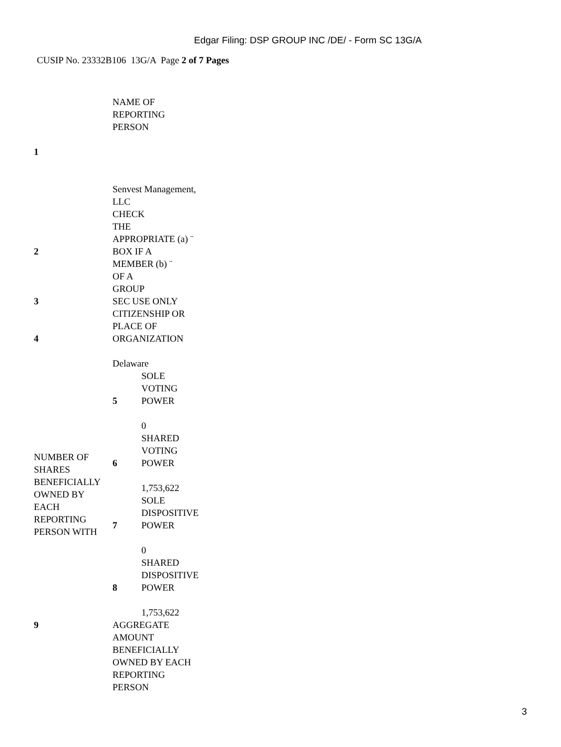Edgar Filing: DSP GROUP INC /DE/ - Form SC 13G/A
CUSIP No. 23332B106 13G/A Page 2 of 7 Pages
| 1 | NAME OF REPORTING PERSON Senvest Management, LLC | |
| 2 | CHECK THE APPROPRIATE (a) ¨ BOX IF A MEMBER (b) ¨ OF A GROUP | |
| 3 | SEC USE ONLY | |
| 4 | CITIZENSHIP OR PLACE OF ORGANIZATION Delaware | |
| NUMBER OF SHARES BENEFICIALLY OWNED BY EACH REPORTING PERSON WITH | 5 | SOLE VOTING POWER 0 |
| | 6 | SHARED VOTING POWER 1,753,622 |
| | 7 | SOLE DISPOSITIVE POWER 0 |
| | 8 | SHARED DISPOSITIVE POWER 1,753,622 |
| 9 | AGGREGATE AMOUNT BENEFICIALLY OWNED BY EACH REPORTING PERSON | |
3